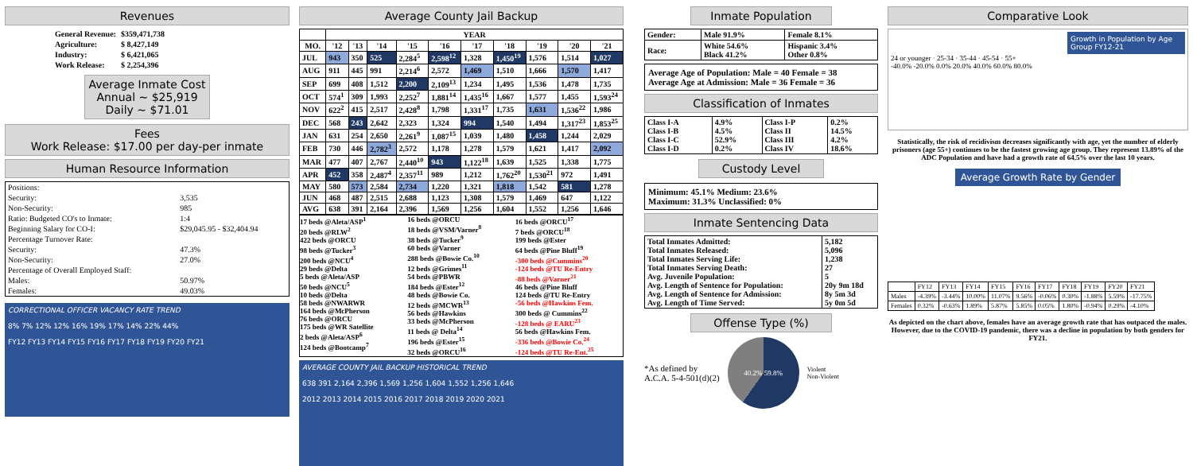Revenues
| General Revenue: | $359,471,738 |
| Agriculture: | $ 8,427,149 |
| Industry: | $ 6,421,065 |
| Work Release: | $ 2,254,396 |
Average Inmate Cost
Annual ~ $25,919
Daily ~ $71.01
Fees
Work Release: $17.00 per day-per inmate
Human Resource Information
| Positions: | |
| Security: | 3,535 |
| Non-Security: | 985 |
| Ratio: Budgeted CO's to Inmate: | 1:4 |
| Beginning Salary for CO-I: | $29,045.95 - $32,404.94 |
| Percentage Turnover Rate: | |
| Security: | 47.3% |
| Non-Security: | 27.0% |
| Percentage of Overall Employed Staff: | |
| Males: | 50.97% |
| Females: | 49.03% |
CORRECTIONAL OFFICER VACANCY RATE TREND
8% 7% 12% 12% 16% 19% 17% 14% 22% 44%
FY12 FY13 FY14 FY15 FY16 FY17 FY18 FY19 FY20 FY21
Average County Jail Backup
| | YEAR | | | | | | | | | |
| --- | --- | --- | --- | --- | --- | --- | --- | --- | --- | --- |
| MO. | '12 | '13 | '14 | '15 | '16 | '17 | '18 | '19 | '20 | '21 |
| JUL | 943 | 350 | 525 | 2,284<sup>5</sup> | 2,598<sup>12</sup> | 1,328 | 1,450<sup>19</sup> | 1,576 | 1,514 | 1,027 |
| AUG | 911 | 445 | 991 | 2,214<sup>6</sup> | 2,572 | 1,469 | 1,510 | 1,666 | 1,570 | 1,417 |
| SEP | 699 | 408 | 1,512 | 2,200 | 2,109<sup>13</sup> | 1,234 | 1,495 | 1,536 | 1,478 | 1,735 |
| OCT | 574<sup>1</sup> | 309 | 1,993 | 2,252<sup>7</sup> | 1,881<sup>14</sup> | 1,435<sup>16</sup> | 1,667 | 1,577 | 1,455 | 1,593<sup>24</sup> |
| NOV | 622<sup>2</sup> | 415 | 2,517 | 2,428<sup>8</sup> | 1,798 | 1,331<sup>17</sup> | 1,735 | 1,631 | 1,536<sup>22</sup> | 1,986 |
| DEC | 568 | 243 | 2,642 | 2,323 | 1,324 | 994 | 1,540 | 1,494 | 1,317<sup>23</sup> | 1,853<sup>25</sup> |
| JAN | 631 | 254 | 2,650 | 2,261<sup>9</sup> | 1,087<sup>15</sup> | 1,039 | 1,480 | 1,458 | 1,244 | 2,029 |
| FEB | 730 | 446 | 2,782<sup>3</sup> | 2,572 | 1,178 | 1,278 | 1,579 | 1,621 | 1,417 | 2,092 |
| MAR | 477 | 407 | 2,767 | 2,440<sup>10</sup> | 943 | 1,122<sup>18</sup> | 1,639 | 1,525 | 1,338 | 1,775 |
| APR | 452 | 358 | 2,487<sup>4</sup> | 2,357<sup>11</sup> | 989 | 1,212 | 1,762<sup>20</sup> | 1,530<sup>21</sup> | 972 | 1,491 |
| MAY | 580 | 573 | 2,584 | 2,734 | 1,220 | 1,321 | 1,818 | 1,542 | 581 | 1,278 |
| JUN | 468 | 487 | 2,515 | 2,688 | 1,123 | 1,308 | 1,579 | 1,469 | 647 | 1,122 |
| AVG | 638 | 391 | 2,164 | 2,396 | 1,569 | 1,256 | 1,604 | 1,552 | 1,256 | 1,646 |
17 beds @Aleta/ASP<sup>1</sup>
20 beds @RLW<sup>2</sup>
422 beds @ORCU
98 beds @Tucker<sup>3</sup>
200 beds @NCU<sup>4</sup>
29 beds @Delta
5 beds @Aleta/ASP
50 beds @NCU<sup>5</sup>
10 beds @Delta
58 beds @NWARWR
164 beds @McPherson
76 beds @ORCU
175 beds @WR Satellite
2 beds @Aleta/ASP<sup>6</sup>
124 beds @Bootcamp<sup>7</sup>
16 beds @ORCU
18 beds @VSM/Varner<sup>8</sup>
38 beds @Tucker<sup>9</sup>
60 beds @Varner
288 beds @Bowie Co.<sup>10</sup>
12 beds @Grimes<sup>11</sup>
54 beds @PBWR
184 beds @Ester<sup>12</sup>
48 beds @Bowie Co.
12 beds @MCWR<sup>13</sup>
56 beds @Hawkins
33 beds @McPherson
11 beds @ Delta<sup>14</sup>
196 beds @Ester<sup>15</sup>
32 beds @ORCU<sup>16</sup>
16 beds @ORCU<sup>17</sup>
7 beds @ORCU<sup>18</sup>
199 beds @Ester
64 beds @Pine Bluff<sup>19</sup>
-300 beds @Cummins<sup>20</sup>
-124 beds @TU Re-Entry
-88 beds @Varner<sup>21</sup>
46 beds @Pine Bluff
124 beds @TU Re-Entry
-56 beds @Hawkins Fem.
300 beds @ Cummins<sup>22</sup>
-128 beds @ EARU<sup>23</sup>
56 beds @Hawkins Fem.
-336 beds @Bowie Co.<sup>24</sup>
-124 beds @TU Re-Ent.<sup>25</sup>
AVERAGE COUNTY JAIL BACKUP HISTORICAL TREND
638 391 2,164 2,396 1,569 1,256 1,604 1,552 1,256 1,646
2012 2013 2014 2015 2016 2017 2018 2019 2020 2021
Inmate Population
| Gender: | Male 91.9% | Female 8.1% |
| Race: | White 54.6% Black 41.2% | Hispanic 3.4% Other 0.8% |
Average Age of Population: Male = 40 Female = 38
Average Age at Admission: Male = 36 Female = 36
Classification of Inmates
| Class I-A Class I-B Class I-C Class I-D | 4.9% 4.5% 52.9% 0.2% | Class I-P Class II Class III Class IV | 0.2% 14.5% 4.2% 18.6% |
Custody Level
Minimum: 45.1% Medium: 23.6%
Maximum: 31.3% Unclassified: 0%
Inmate Sentencing Data
| Total Inmates Admitted: Total Inmates Released: Total Inmates Serving Life: Total Inmates Serving Death: Avg. Juvenile Population: Avg. Length of Sentence for Population: Avg. Length of Sentence for Admission: Avg. Length of Time Served: | 5,182 5,096 1,238 27 5 20y 9m 18d 8y 5m 3d 5y 0m 5d |
Offense Type (%)
*As defined by
A.C.A. 5-4-501(d)(2)
40.2% 59.8%
Violent
Non-Violent
Comparative Look
Growth in Population by Age Group FY12-21
24 or younger · 25-34 · 35-44 · 45-54 · 55+
-40.0% -20.0% 0.0% 20.0% 40.0% 60.0% 80.0%
Statistically, the risk of recidivism decreases significantly with age, yet the number of elderly prisoners (age 55+) continues to be the fastest growing age group. They represent 13.89% of the ADC Population and have had a growth rate of 64.5% over the last 10 years.
Average Growth Rate by Gender
| | FY12 | FY13 | FY14 | FY15 | FY16 | FY17 | FY18 | FY19 | FY20 | FY21 |
| Males | -4.39% | -3.44% | 10.00% | 11.07% | 9.56% | -0.06% | 0.30% | -1.88% | 5.59% | -17.75% |
| Females | 0.32% | -0.63% | 1.89% | 5.87% | 5.85% | 0.05% | 1.80% | -0.94% | 0.29% | -4.10% |
As depicted on the chart above, females have an average growth rate that has outpaced the males. However, due to the COVID-19 pandemic, there was a decline in population by both genders for FY21.